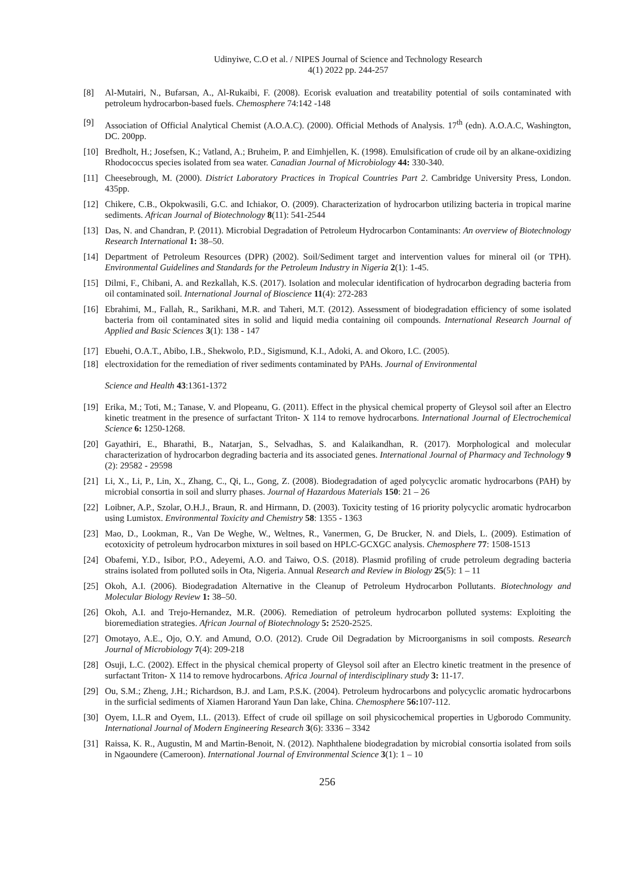Udinyiwe, C.O et al. / NIPES Journal of Science and Technology Research
4(1) 2022 pp. 244-257
[8] Al-Mutairi, N., Bufarsan, A., Al-Rukaibi, F. (2008). Ecorisk evaluation and treatability potential of soils contaminated with petroleum hydrocarbon-based fuels. Chemosphere 74:142 -148
[9] Association of Official Analytical Chemist (A.O.A.C). (2000). Official Methods of Analysis. 17<sup>th</sup> (edn). A.O.A.C, Washington, DC. 200pp.
[10] Bredholt, H.; Josefsen, K.; Vatland, A.; Bruheim, P. and Eimhjellen, K. (1998). Emulsification of crude oil by an alkane-oxidizing Rhodococcus species isolated from sea water. Canadian Journal of Microbiology 44: 330-340.
[11] Cheesebrough, M. (2000). District Laboratory Practices in Tropical Countries Part 2. Cambridge University Press, London. 435pp.
[12] Chikere, C.B., Okpokwasili, G.C. and Ichiakor, O. (2009). Characterization of hydrocarbon utilizing bacteria in tropical marine sediments. African Journal of Biotechnology 8(11): 541-2544
[13] Das, N. and Chandran, P. (2011). Microbial Degradation of Petroleum Hydrocarbon Contaminants: An overview of Biotechnology Research International 1: 38–50.
[14] Department of Petroleum Resources (DPR) (2002). Soil/Sediment target and intervention values for mineral oil (or TPH). Environmental Guidelines and Standards for the Petroleum Industry in Nigeria 2(1): 1-45.
[15] Dilmi, F., Chibani, A. and Rezkallah, K.S. (2017). Isolation and molecular identification of hydrocarbon degrading bacteria from oil contaminated soil. International Journal of Bioscience 11(4): 272-283
[16] Ebrahimi, M., Fallah, R., Sarikhani, M.R. and Taheri, M.T. (2012). Assessment of biodegradation efficiency of some isolated bacteria from oil contaminated sites in solid and liquid media containing oil compounds. International Research Journal of Applied and Basic Sciences 3(1): 138 - 147
[17] Ebuehi, O.A.T., Abibo, I.B., Shekwolo, P.D., Sigismund, K.I., Adoki, A. and Okoro, I.C. (2005).
[18] electroxidation for the remediation of river sediments contaminated by PAHs. Journal of Environmental
Science and Health 43:1361-1372
[19] Erika, M.; Toti, M.; Tanase, V. and Plopeanu, G. (2011). Effect in the physical chemical property of Gleysol soil after an Electro kinetic treatment in the presence of surfactant Triton- X 114 to remove hydrocarbons. International Journal of Electrochemical Science 6: 1250-1268.
[20] Gayathiri, E., Bharathi, B., Natarjan, S., Selvadhas, S. and Kalaikandhan, R. (2017). Morphological and molecular characterization of hydrocarbon degrading bacteria and its associated genes. International Journal of Pharmacy and Technology 9 (2): 29582 - 29598
[21] Li, X., Li, P., Lin, X., Zhang, C., Qi, L., Gong, Z. (2008). Biodegradation of aged polycyclic aromatic hydrocarbons (PAH) by microbial consortia in soil and slurry phases. Journal of Hazardous Materials 150: 21 – 26
[22] Loibner, A.P., Szolar, O.H.J., Braun, R. and Hirmann, D. (2003). Toxicity testing of 16 priority polycyclic aromatic hydrocarbon using Lumistox. Environmental Toxicity and Chemistry 58: 1355 - 1363
[23] Mao, D., Lookman, R., Van De Weghe, W., Weltnes, R., Vanermen, G, De Brucker, N. and Diels, L. (2009). Estimation of ecotoxicity of petroleum hydrocarbon mixtures in soil based on HPLC-GCXGC analysis. Chemosphere 77: 1508-1513
[24] Obafemi, Y.D., Isibor, P.O., Adeyemi, A.O. and Taiwo, O.S. (2018). Plasmid profiling of crude petroleum degrading bacteria strains isolated from polluted soils in Ota, Nigeria. Annual Research and Review in Biology 25(5): 1 – 11
[25] Okoh, A.I. (2006). Biodegradation Alternative in the Cleanup of Petroleum Hydrocarbon Pollutants. Biotechnology and Molecular Biology Review 1: 38–50.
[26] Okoh, A.I. and Trejo-Hernandez, M.R. (2006). Remediation of petroleum hydrocarbon polluted systems: Exploiting the bioremediation strategies. African Journal of Biotechnology 5: 2520-2525.
[27] Omotayo, A.E., Ojo, O.Y. and Amund, O.O. (2012). Crude Oil Degradation by Microorganisms in soil composts. Research Journal of Microbiology 7(4): 209-218
[28] Osuji, L.C. (2002). Effect in the physical chemical property of Gleysol soil after an Electro kinetic treatment in the presence of surfactant Triton- X 114 to remove hydrocarbons. Africa Journal of interdisciplinary study 3: 11-17.
[29] Ou, S.M.; Zheng, J.H.; Richardson, B.J. and Lam, P.S.K. (2004). Petroleum hydrocarbons and polycyclic aromatic hydrocarbons in the surficial sediments of Xiamen Harorand Yaun Dan lake, China. Chemosphere 56: 107-112.
[30] Oyem, I.L.R and Oyem, I.L. (2013). Effect of crude oil spillage on soil physicochemical properties in Ugborodo Community. International Journal of Modern Engineering Research 3(6): 3336 – 3342
[31] Raissa, K. R., Augustin, M and Martin-Benoit, N. (2012). Naphthalene biodegradation by microbial consortia isolated from soils in Ngaoundere (Cameroon). International Journal of Environmental Science 3(1): 1 – 10
256